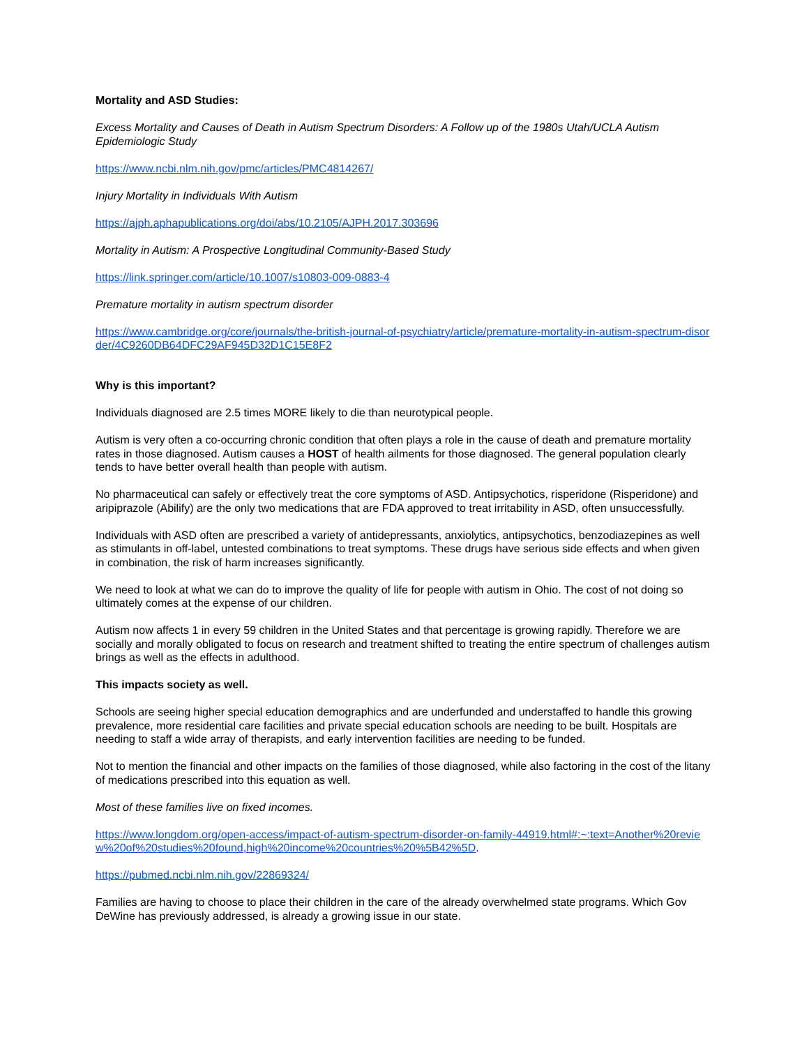Mortality and ASD Studies:
Excess Mortality and Causes of Death in Autism Spectrum Disorders: A Follow up of the 1980s Utah/UCLA Autism Epidemiologic Study
https://www.ncbi.nlm.nih.gov/pmc/articles/PMC4814267/
Injury Mortality in Individuals With Autism
https://ajph.aphapublications.org/doi/abs/10.2105/AJPH.2017.303696
Mortality in Autism: A Prospective Longitudinal Community-Based Study
https://link.springer.com/article/10.1007/s10803-009-0883-4
Premature mortality in autism spectrum disorder
https://www.cambridge.org/core/journals/the-british-journal-of-psychiatry/article/premature-mortality-in-autism-spectrum-disorder/4C9260DB64DFC29AF945D32D1C15E8F2
Why is this important?
Individuals diagnosed are 2.5 times MORE likely to die than neurotypical people.
Autism is very often a co-occurring chronic condition that often plays a role in the cause of death and premature mortality rates in those diagnosed. Autism causes a HOST of health ailments for those diagnosed. The general population clearly tends to have better overall health than people with autism.
No pharmaceutical can safely or effectively treat the core symptoms of ASD. Antipsychotics, risperidone (Risperidone) and aripiprazole (Abilify) are the only two medications that are FDA approved to treat irritability in ASD, often unsuccessfully.
Individuals with ASD often are prescribed a variety of antidepressants, anxiolytics, antipsychotics, benzodiazepines as well as stimulants in off-label, untested combinations to treat symptoms. These drugs have serious side effects and when given in combination, the risk of harm increases significantly.
We need to look at what we can do to improve the quality of life for people with autism in Ohio. The cost of not doing so ultimately comes at the expense of our children.
Autism now affects 1 in every 59 children in the United States and that percentage is growing rapidly. Therefore we are socially and morally obligated to focus on research and treatment shifted to treating the entire spectrum of challenges autism brings as well as the effects in adulthood.
This impacts society as well.
Schools are seeing higher special education demographics and are underfunded and understaffed to handle this growing prevalence, more residential care facilities and private special education schools are needing to be built. Hospitals are needing to staff a wide array of therapists, and early intervention facilities are needing to be funded.
Not to mention the financial and other impacts on the families of those diagnosed, while also factoring in the cost of the litany of medications prescribed into this equation as well.
Most of these families live on fixed incomes.
https://www.longdom.org/open-access/impact-of-autism-spectrum-disorder-on-family-44919.html#:~:text=Another%20review%20of%20studies%20found,high%20income%20countries%20%5B42%5D.
https://pubmed.ncbi.nlm.nih.gov/22869324/
Families are having to choose to place their children in the care of the already overwhelmed state programs. Which Gov DeWine has previously addressed, is already a growing issue in our state.